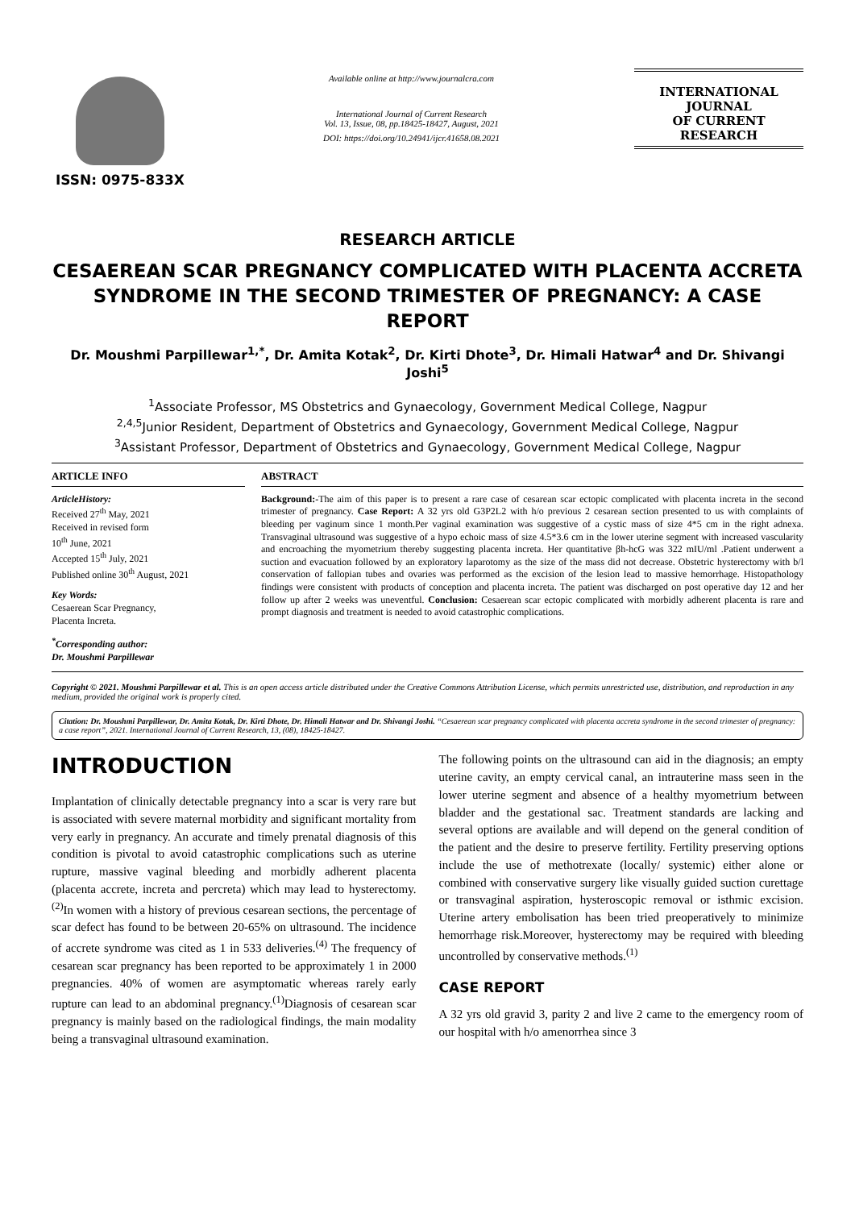ISSN: 0975-833X
Available online at http://www.journalcra.com
International Journal of Current Research
Vol. 13, Issue, 08, pp.18425-18427, August, 2021
DOI: https://doi.org/10.24941/ijcr.41658.08.2021
INTERNATIONAL JOURNAL
OF CURRENT RESEARCH
RESEARCH ARTICLE
CESAEREAN SCAR PREGNANCY COMPLICATED WITH PLACENTA ACCRETA SYNDROME IN THE SECOND TRIMESTER OF PREGNANCY: A CASE REPORT
Dr. Moushmi Parpillewar<sup>1,*</sup>, Dr. Amita Kotak<sup>2</sup>, Dr. Kirti Dhote<sup>3</sup>, Dr. Himali Hatwar<sup>4</sup> and Dr. Shivangi Joshi<sup>5</sup>
<sup>1</sup> Associate Professor, MS Obstetrics and Gynaecology, Government Medical College, Nagpur
<sup>2,4,5</sup>Junior Resident, Department of Obstetrics and Gynaecology, Government Medical College, Nagpur
<sup>3</sup> Assistant Professor, Department of Obstetrics and Gynaecology, Government Medical College, Nagpur
ARTICLE INFO
ArticleHistory:
Received 27<sup>th</sup> May, 2021
Received in revised form
10<sup>th</sup> June, 2021
Accepted 15<sup>th</sup> July, 2021
Published online 30<sup>th</sup> August, 2021
Key Words:
Cesaerean Scar Pregnancy,
Placenta Increta.
<sup>*</sup> Corresponding author:
Dr. Moushmi Parpillewar
ABSTRACT
Background:-The aim of this paper is to present a rare case of cesarean scar ectopic complicated with placenta increta in the second trimester of pregnancy. Case Report: A 32 yrs old G3P2L2 with h/o previous 2 cesarean section presented to us with complaints of bleeding per vaginum since 1 month.Per vaginal examination was suggestive of a cystic mass of size 4*5 cm in the right adnexa. Transvaginal ultrasound was suggestive of a hypo echoic mass of size 4.5*3.6 cm in the lower uterine segment with increased vascularity and encroaching the myometrium thereby suggesting placenta increta. Her quantitative βh-hcG was 322 mIU/ml .Patient underwent a suction and evacuation followed by an exploratory laparotomy as the size of the mass did not decrease. Obstetric hysterectomy with b/l conservation of fallopian tubes and ovaries was performed as the excision of the lesion lead to massive hemorrhage. Histopathology findings were consistent with products of conception and placenta increta. The patient was discharged on post operative day 12 and her follow up after 2 weeks was uneventful. Conclusion: Cesaerean scar ectopic complicated with morbidly adherent placenta is rare and prompt diagnosis and treatment is needed to avoid catastrophic complications.
Copyright © 2021. Moushmi Parpillewar et al. This is an open access article distributed under the Creative Commons Attribution License, which permits unrestricted use, distribution, and reproduction in any medium, provided the original work is properly cited.
Citation: Dr. Moushmi Parpillewar, Dr. Amita Kotak, Dr. Kirti Dhote, Dr. Himali Hatwar and Dr. Shivangi Joshi. “Cesaerean scar pregnancy complicated with placenta accreta syndrome in the second trimester of pregnancy: a case report”, 2021. International Journal of Current Research, 13, (08), 18425-18427.
INTRODUCTION
Implantation of clinically detectable pregnancy into a scar is very rare but is associated with severe maternal morbidity and significant mortality from very early in pregnancy. An accurate and timely prenatal diagnosis of this condition is pivotal to avoid catastrophic complications such as uterine rupture, massive vaginal bleeding and morbidly adherent placenta (placenta accrete, increta and percreta) which may lead to hysterectomy.<sup>(2)</sup>In women with a history of previous cesarean sections, the percentage of scar defect has found to be between 20-65% on ultrasound. The incidence of accrete syndrome was cited as 1 in 533 deliveries.<sup>(4)</sup> The frequency of cesarean scar pregnancy has been reported to be approximately 1 in 2000 pregnancies. 40% of women are asymptomatic whereas rarely early rupture can lead to an abdominal pregnancy.<sup>(1)</sup>Diagnosis of cesarean scar pregnancy is mainly based on the radiological findings, the main modality being a transvaginal ultrasound examination.
The following points on the ultrasound can aid in the diagnosis; an empty uterine cavity, an empty cervical canal, an intrauterine mass seen in the lower uterine segment and absence of a healthy myometrium between bladder and the gestational sac. Treatment standards are lacking and several options are available and will depend on the general condition of the patient and the desire to preserve fertility. Fertility preserving options include the use of methotrexate (locally/ systemic) either alone or combined with conservative surgery like visually guided suction curettage or transvaginal aspiration, hysteroscopic removal or isthmic excision. Uterine artery embolisation has been tried preoperatively to minimize hemorrhage risk.Moreover, hysterectomy may be required with bleeding uncontrolled by conservative methods.<sup>(1)</sup>
CASE REPORT
A 32 yrs old gravid 3, parity 2 and live 2 came to the emergency room of our hospital with h/o amenorrhea since 3